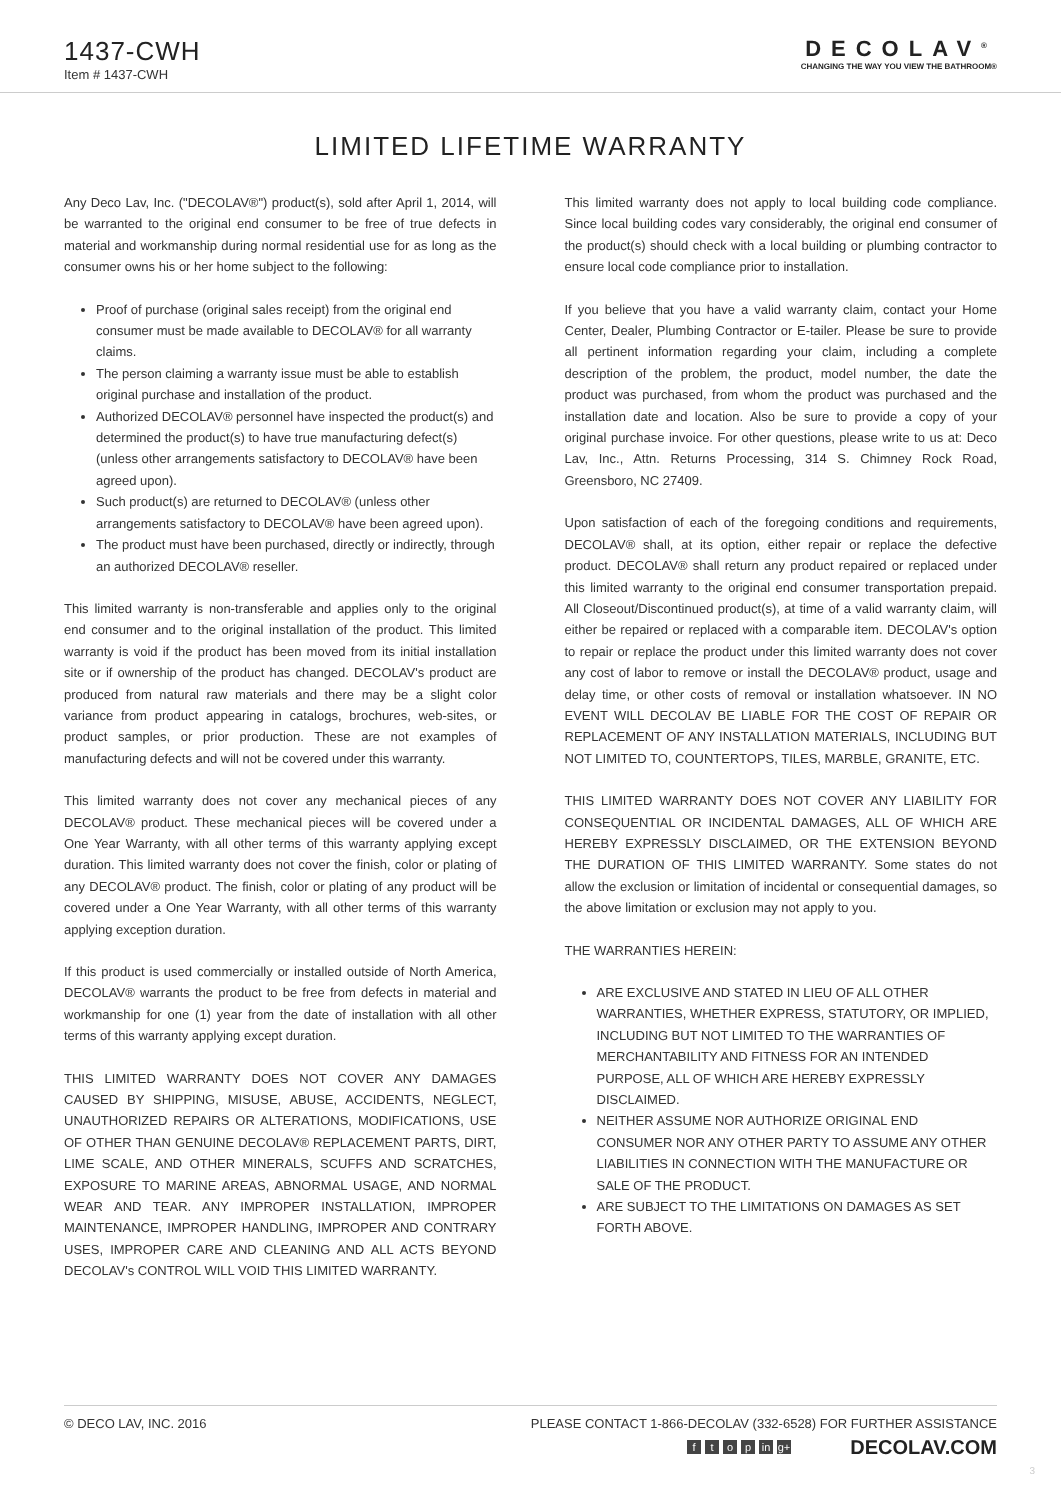1437-CWH
Item # 1437-CWH
DECOLAV<sup>®</sup>
CHANGING THE WAY YOU VIEW THE BATHROOM®
LIMITED LIFETIME WARRANTY
Any Deco Lav, Inc. ("DECOLAV®") product(s), sold after April 1, 2014, will be warranted to the original end consumer to be free of true defects in material and workmanship during normal residential use for as long as the consumer owns his or her home subject to the following:
Proof of purchase (original sales receipt) from the original end consumer must be made available to DECOLAV® for all warranty claims.
The person claiming a warranty issue must be able to establish original purchase and installation of the product.
Authorized DECOLAV® personnel have inspected the product(s) and determined the product(s) to have true manufacturing defect(s) (unless other arrangements satisfactory to DECOLAV® have been agreed upon).
Such product(s) are returned to DECOLAV® (unless other arrangements satisfactory to DECOLAV® have been agreed upon).
The product must have been purchased, directly or indirectly, through an authorized DECOLAV® reseller.
This limited warranty is non-transferable and applies only to the original end consumer and to the original installation of the product. This limited warranty is void if the product has been moved from its initial installation site or if ownership of the product has changed. DECOLAV's product are produced from natural raw materials and there may be a slight color variance from product appearing in catalogs, brochures, web-sites, or product samples, or prior production. These are not examples of manufacturing defects and will not be covered under this warranty.
This limited warranty does not cover any mechanical pieces of any DECOLAV® product. These mechanical pieces will be covered under a One Year Warranty, with all other terms of this warranty applying except duration. This limited warranty does not cover the finish, color or plating of any DECOLAV® product. The finish, color or plating of any product will be covered under a One Year Warranty, with all other terms of this warranty applying exception duration.
If this product is used commercially or installed outside of North America, DECOLAV® warrants the product to be free from defects in material and workmanship for one (1) year from the date of installation with all other terms of this warranty applying except duration.
THIS LIMITED WARRANTY DOES NOT COVER ANY DAMAGES CAUSED BY SHIPPING, MISUSE, ABUSE, ACCIDENTS, NEGLECT, UNAUTHORIZED REPAIRS OR ALTERATIONS, MODIFICATIONS, USE OF OTHER THAN GENUINE DECOLAV® REPLACEMENT PARTS, DIRT, LIME SCALE, AND OTHER MINERALS, SCUFFS AND SCRATCHES, EXPOSURE TO MARINE AREAS, ABNORMAL USAGE, AND NORMAL WEAR AND TEAR. ANY IMPROPER INSTALLATION, IMPROPER MAINTENANCE, IMPROPER HANDLING, IMPROPER AND CONTRARY USES, IMPROPER CARE AND CLEANING AND ALL ACTS BEYOND DECOLAV's CONTROL WILL VOID THIS LIMITED WARRANTY.
This limited warranty does not apply to local building code compliance. Since local building codes vary considerably, the original end consumer of the product(s) should check with a local building or plumbing contractor to ensure local code compliance prior to installation.
If you believe that you have a valid warranty claim, contact your Home Center, Dealer, Plumbing Contractor or E-tailer. Please be sure to provide all pertinent information regarding your claim, including a complete description of the problem, the product, model number, the date the product was purchased, from whom the product was purchased and the installation date and location. Also be sure to provide a copy of your original purchase invoice. For other questions, please write to us at: Deco Lav, Inc., Attn. Returns Processing, 314 S. Chimney Rock Road, Greensboro, NC 27409.
Upon satisfaction of each of the foregoing conditions and requirements, DECOLAV® shall, at its option, either repair or replace the defective product. DECOLAV® shall return any product repaired or replaced under this limited warranty to the original end consumer transportation prepaid. All Closeout/Discontinued product(s), at time of a valid warranty claim, will either be repaired or replaced with a comparable item. DECOLAV's option to repair or replace the product under this limited warranty does not cover any cost of labor to remove or install the DECOLAV® product, usage and delay time, or other costs of removal or installation whatsoever. IN NO EVENT WILL DECOLAV BE LIABLE FOR THE COST OF REPAIR OR REPLACEMENT OF ANY INSTALLATION MATERIALS, INCLUDING BUT NOT LIMITED TO, COUNTERTOPS, TILES, MARBLE, GRANITE, ETC.
THIS LIMITED WARRANTY DOES NOT COVER ANY LIABILITY FOR CONSEQUENTIAL OR INCIDENTAL DAMAGES, ALL OF WHICH ARE HEREBY EXPRESSLY DISCLAIMED, OR THE EXTENSION BEYOND THE DURATION OF THIS LIMITED WARRANTY. Some states do not allow the exclusion or limitation of incidental or consequential damages, so the above limitation or exclusion may not apply to you.
THE WARRANTIES HEREIN:
ARE EXCLUSIVE AND STATED IN LIEU OF ALL OTHER WARRANTIES, WHETHER EXPRESS, STATUTORY, OR IMPLIED, INCLUDING BUT NOT LIMITED TO THE WARRANTIES OF MERCHANTABILITY AND FITNESS FOR AN INTENDED PURPOSE, ALL OF WHICH ARE HEREBY EXPRESSLY DISCLAIMED.
NEITHER ASSUME NOR AUTHORIZE ORIGINAL END CONSUMER NOR ANY OTHER PARTY TO ASSUME ANY OTHER LIABILITIES IN CONNECTION WITH THE MANUFACTURE OR SALE OF THE PRODUCT.
ARE SUBJECT TO THE LIMITATIONS ON DAMAGES AS SET FORTH ABOVE.
© DECO LAV, INC. 2016 PLEASE CONTACT 1-866-DECOLAV (332-6528) FOR FURTHER ASSISTANCE
ftop in g+ DECOLAV.COM
3